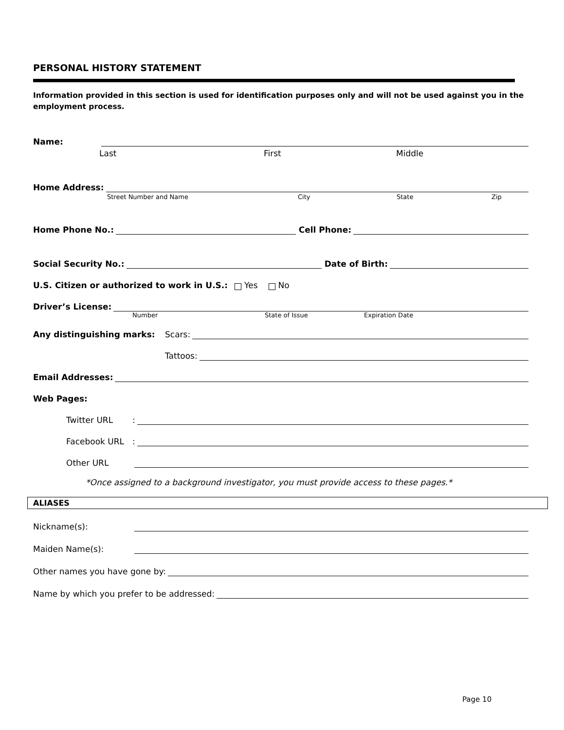PERSONAL HISTORY STATEMENT
Information provided in this section is used for identification purposes only and will not be used against you in the employment process.
Name:
Last First Middle
Home Address:
Street Number and Name City State Zip
Home Phone No.: Cell Phone:
Social Security No.: Date of Birth:
U.S. Citizen or authorized to work in U.S.: Yes No
Driver’s License:
Number State of Issue Expiration Date
Any distinguishing marks: Scars:
Tattoos:
Email Addresses:
Web Pages:
Twitter URL:
Facebook URL:
Other URL
*Once assigned to a background investigator, you must provide access to these pages.*
ALIASES
Nickname(s):
Maiden Name(s):
Other names you have gone by:
Name by which you prefer to be addressed:
Page 10